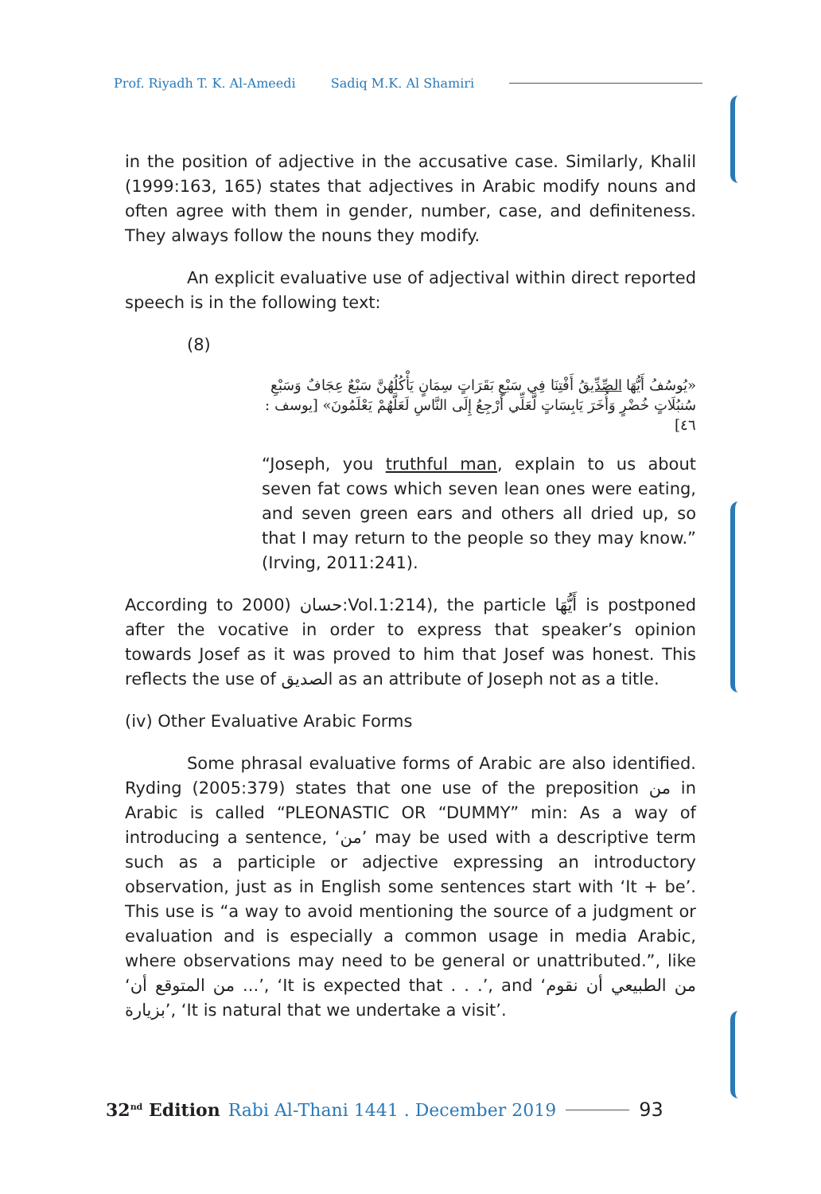Prof. Riyadh T. K. Al-Ameedi Sadiq M.K. Al Shamiri
in the position of adjective in the accusative case. Similarly, Khalil (1999:163, 165) states that adjectives in Arabic modify nouns and often agree with them in gender, number, case, and definiteness. They always follow the nouns they modify.
An explicit evaluative use of adjectival within direct reported speech is in the following text:
(8)
«يُوسُفُ أَيُّهَا الصِّدِّيقُ أَفْتِنَا فِي سَبْعِ بَقَرَاتٍ سِمَانٍ يَأْكُلُهُنَّ سَبْعٌ عِجَافٌ وَسَبْعِ سُنبُلَاتٍ خُضْرٍ وَأُخَرَ يَابِسَاتٍ لَّعَلِّي أَرْجِعُ إِلَى النَّاسِ لَعَلَّهُمْ يَعْلَمُونَ» [يوسف : ٤٦]
“Joseph, you truthful man, explain to us about seven fat cows which seven lean ones were eating, and seven green ears and others all dried up, so that I may return to the people so they may know.” (Irving, 2011:241).
According to 2000) حسان:Vol.1:214), the particle أَيُّهَا is postponed after the vocative in order to express that speaker’s opinion towards Josef as it was proved to him that Josef was honest. This reflects the use of الصديق as an attribute of Joseph not as a title.
(iv) Other Evaluative Arabic Forms
Some phrasal evaluative forms of Arabic are also identified. Ryding (2005:379) states that one use of the preposition من in Arabic is called “PLEONASTIC OR “DUMMY” min: As a way of introducing a sentence, ‘من’ may be used with a descriptive term such as a participle or adjective expressing an introductory observation, just as in English some sentences start with ‘It + be’. This use is “a way to avoid mentioning the source of a judgment or evaluation and is especially a common usage in media Arabic, where observations may need to be general or unattributed.”, like ‘من المتوقع أن ...’, ‘It is expected that . . .’, and ‘من الطبيعي أن نقوم بزيارة’, ‘It is natural that we undertake a visit’.
32<sup>nd</sup> Edition Rabi Al-Thani 1441 . December 2019 93